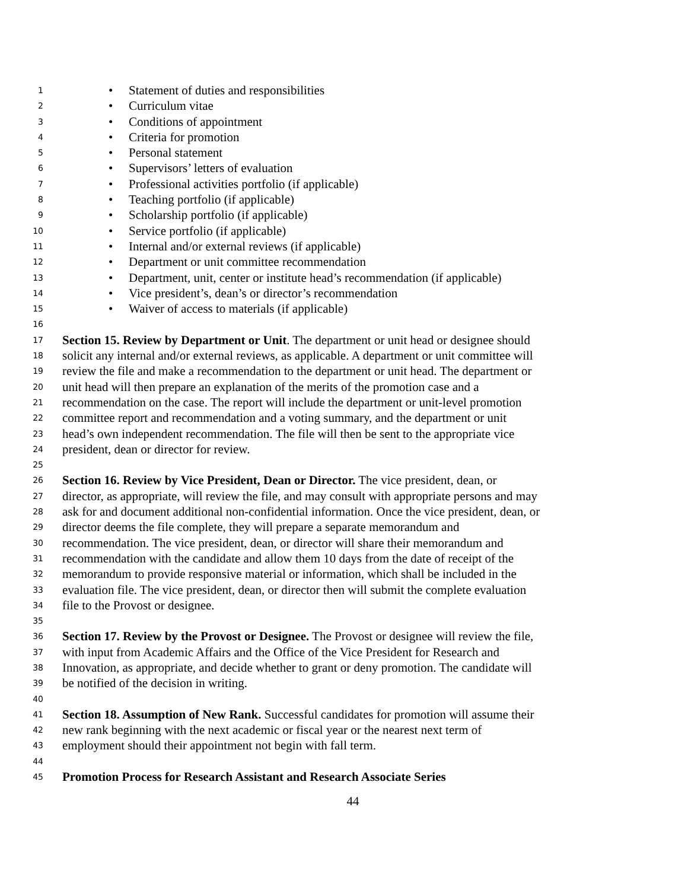1 • Statement of duties and responsibilities
2 • Curriculum vitae
3 • Conditions of appointment
4 • Criteria for promotion
5 • Personal statement
6 • Supervisors’ letters of evaluation
7 • Professional activities portfolio (if applicable)
8 • Teaching portfolio (if applicable)
9 • Scholarship portfolio (if applicable)
10 • Service portfolio (if applicable)
11 • Internal and/or external reviews (if applicable)
12 • Department or unit committee recommendation
13 • Department, unit, center or institute head’s recommendation (if applicable)
14 • Vice president’s, dean’s or director’s recommendation
15 • Waiver of access to materials (if applicable)
16
17 Section 15. Review by Department or Unit. The department or unit head or designee should
18 solicit any internal and/or external reviews, as applicable. A department or unit committee will
19 review the file and make a recommendation to the department or unit head. The department or
20 unit head will then prepare an explanation of the merits of the promotion case and a
21 recommendation on the case. The report will include the department or unit-level promotion
22 committee report and recommendation and a voting summary, and the department or unit
23 head’s own independent recommendation. The file will then be sent to the appropriate vice
24 president, dean or director for review.
25
26 Section 16. Review by Vice President, Dean or Director. The vice president, dean, or
27 director, as appropriate, will review the file, and may consult with appropriate persons and may
28 ask for and document additional non-confidential information. Once the vice president, dean, or
29 director deems the file complete, they will prepare a separate memorandum and
30 recommendation. The vice president, dean, or director will share their memorandum and
31 recommendation with the candidate and allow them 10 days from the date of receipt of the
32 memorandum to provide responsive material or information, which shall be included in the
33 evaluation file. The vice president, dean, or director then will submit the complete evaluation
34 file to the Provost or designee.
35
36 Section 17. Review by the Provost or Designee. The Provost or designee will review the file,
37 with input from Academic Affairs and the Office of the Vice President for Research and
38 Innovation, as appropriate, and decide whether to grant or deny promotion. The candidate will
39 be notified of the decision in writing.
40
41 Section 18. Assumption of New Rank. Successful candidates for promotion will assume their
42 new rank beginning with the next academic or fiscal year or the nearest next term of
43 employment should their appointment not begin with fall term.
44
45 Promotion Process for Research Assistant and Research Associate Series
44